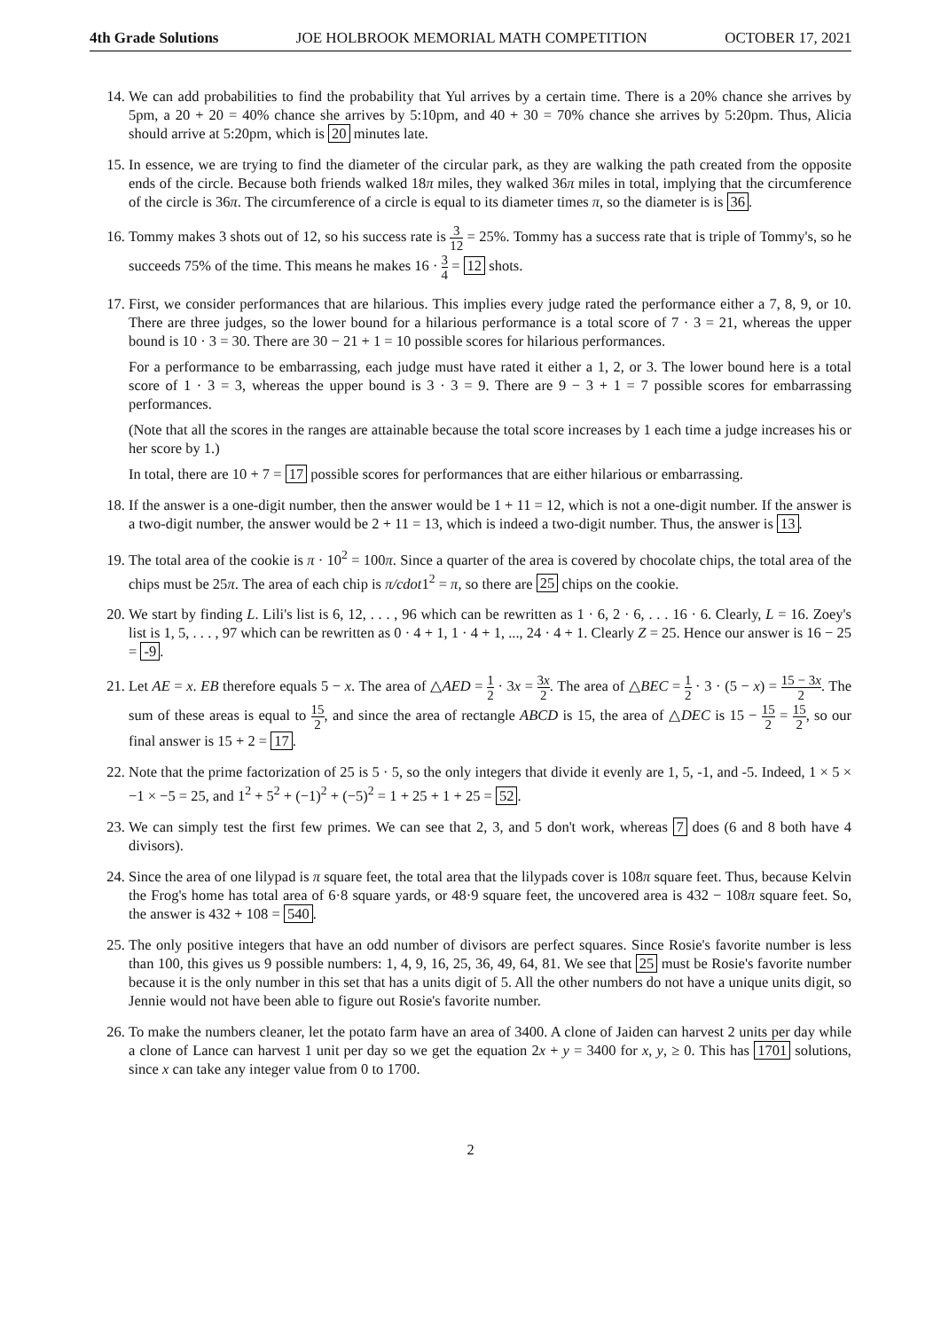4th Grade Solutions JOE HOLBROOK MEMORIAL MATH COMPETITION OCTOBER 17, 2021
14. We can add probabilities to find the probability that Yul arrives by a certain time. There is a 20% chance she arrives by 5pm, a 20 + 20 = 40% chance she arrives by 5:10pm, and 40 + 30 = 70% chance she arrives by 5:20pm. Thus, Alicia should arrive at 5:20pm, which is 20 minutes late.
15. In essence, we are trying to find the diameter of the circular park, as they are walking the path created from the opposite ends of the circle. Because both friends walked 18π miles, they walked 36π miles in total, implying that the circumference of the circle is 36π. The circumference of a circle is equal to its diameter times π, so the diameter is is 36.
16. Tommy makes 3 shots out of 12, so his success rate is 3 12 = 25%. Tommy has a success rate that is triple of Tommy's, so he succeeds 75% of the time. This means he makes 16 · 3 4 = 12 shots.
17. First, we consider performances that are hilarious. This implies every judge rated the performance either a 7, 8, 9, or 10. There are three judges, so the lower bound for a hilarious performance is a total score of 7 · 3 = 21, whereas the upper bound is 10 · 3 = 30. There are 30 − 21 + 1 = 10 possible scores for hilarious performances.
For a performance to be embarrassing, each judge must have rated it either a 1, 2, or 3. The lower bound here is a total score of 1 · 3 = 3, whereas the upper bound is 3 · 3 = 9. There are 9 − 3 + 1 = 7 possible scores for embarrassing performances.
(Note that all the scores in the ranges are attainable because the total score increases by 1 each time a judge increases his or her score by 1.)
In total, there are 10 + 7 = 17 possible scores for performances that are either hilarious or embarrassing.
18. If the answer is a one-digit number, then the answer would be 1 + 11 = 12, which is not a one-digit number. If the answer is a two-digit number, the answer would be 2 + 11 = 13, which is indeed a two-digit number. Thus, the answer is 13.
19. The total area of the cookie is π · 10<sup>2</sup> = 100π. Since a quarter of the area is covered by chocolate chips, the total area of the chips must be 25π. The area of each chip is π/cdot1<sup>2</sup> = π, so there are 25 chips on the cookie.
20. We start by finding L. Lili's list is 6, 12, . . . , 96 which can be rewritten as 1 · 6, 2 · 6, . . . 16 · 6. Clearly, L = 16. Zoey's list is 1, 5, . . . , 97 which can be rewritten as 0 · 4 + 1, 1 · 4 + 1, ..., 24 · 4 + 1. Clearly Z = 25. Hence our answer is 16 − 25 = -9.
21. Let AE = x. EB therefore equals 5 − x. The area of △AED = 1 2 · 3x = 3x 2. The area of △BEC = 1 2 · 3 · (5 − x) = 15 − 3x 2. The sum of these areas is equal to 15 2, and since the area of rectangle ABCD is 15, the area of △DEC is 15 − 15 2 = 15 2, so our final answer is 15 + 2 = 17.
22. Note that the prime factorization of 25 is 5 · 5, so the only integers that divide it evenly are 1, 5, -1, and -5. Indeed, 1 × 5 × −1 × −5 = 25, and 1<sup>2</sup> + 5<sup>2</sup> + (−1)<sup>2</sup> + (−5)<sup>2</sup> = 1 + 25 + 1 + 25 = 52.
23. We can simply test the first few primes. We can see that 2, 3, and 5 don't work, whereas 7 does (6 and 8 both have 4 divisors).
24. Since the area of one lilypad is π square feet, the total area that the lilypads cover is 108π square feet. Thus, because Kelvin the Frog's home has total area of 6·8 square yards, or 48·9 square feet, the uncovered area is 432 − 108π square feet. So, the answer is 432 + 108 = 540.
25. The only positive integers that have an odd number of divisors are perfect squares. Since Rosie's favorite number is less than 100, this gives us 9 possible numbers: 1, 4, 9, 16, 25, 36, 49, 64, 81. We see that 25 must be Rosie's favorite number because it is the only number in this set that has a units digit of 5. All the other numbers do not have a unique units digit, so Jennie would not have been able to figure out Rosie's favorite number.
26. To make the numbers cleaner, let the potato farm have an area of 3400. A clone of Jaiden can harvest 2 units per day while a clone of Lance can harvest 1 unit per day so we get the equation 2x + y = 3400 for x, y, ≥ 0. This has 1701 solutions, since x can take any integer value from 0 to 1700.
2